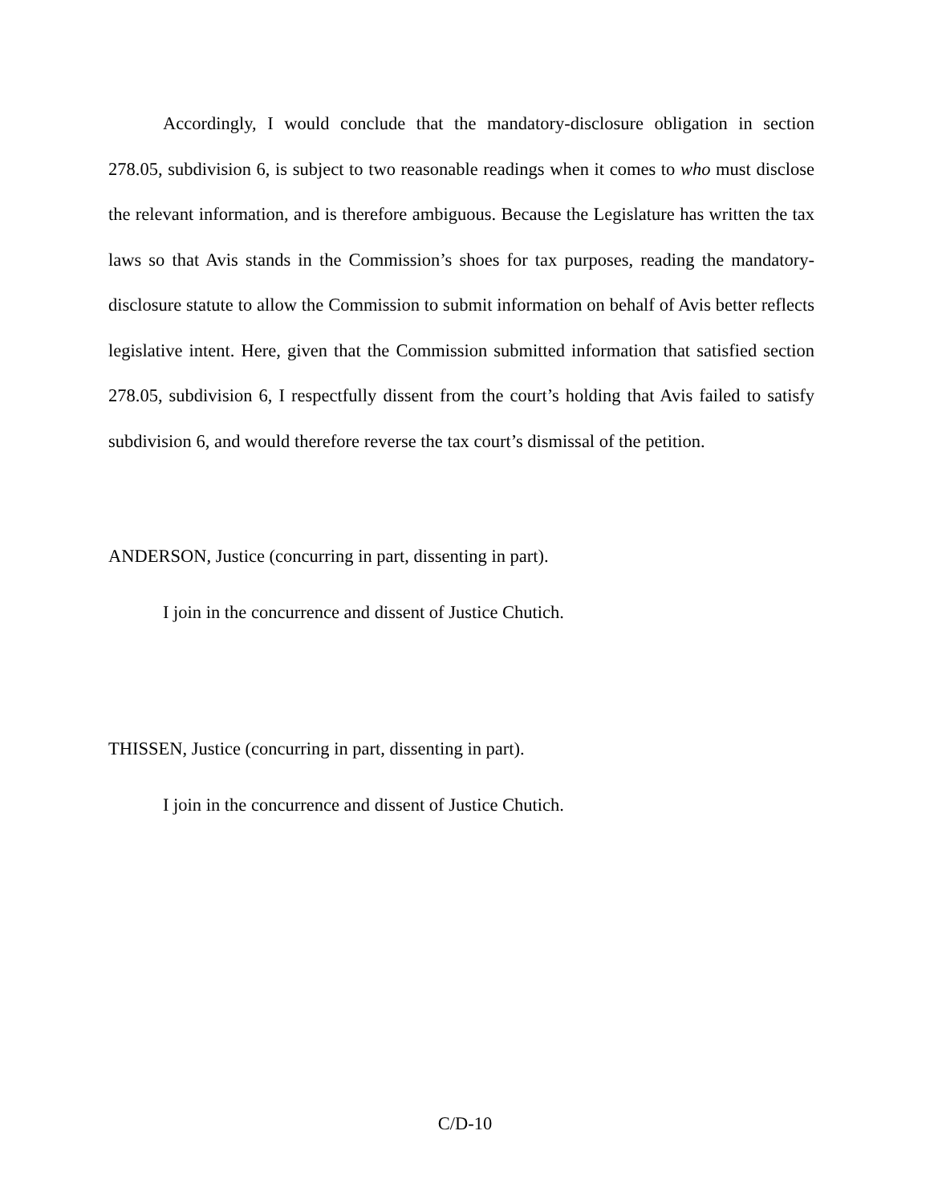Accordingly, I would conclude that the mandatory-disclosure obligation in section 278.05, subdivision 6, is subject to two reasonable readings when it comes to who must disclose the relevant information, and is therefore ambiguous. Because the Legislature has written the tax laws so that Avis stands in the Commission’s shoes for tax purposes, reading the mandatory-disclosure statute to allow the Commission to submit information on behalf of Avis better reflects legislative intent. Here, given that the Commission submitted information that satisfied section 278.05, subdivision 6, I respectfully dissent from the court’s holding that Avis failed to satisfy subdivision 6, and would therefore reverse the tax court’s dismissal of the petition.
ANDERSON, Justice (concurring in part, dissenting in part).
I join in the concurrence and dissent of Justice Chutich.
THISSEN, Justice (concurring in part, dissenting in part).
I join in the concurrence and dissent of Justice Chutich.
C/D-10